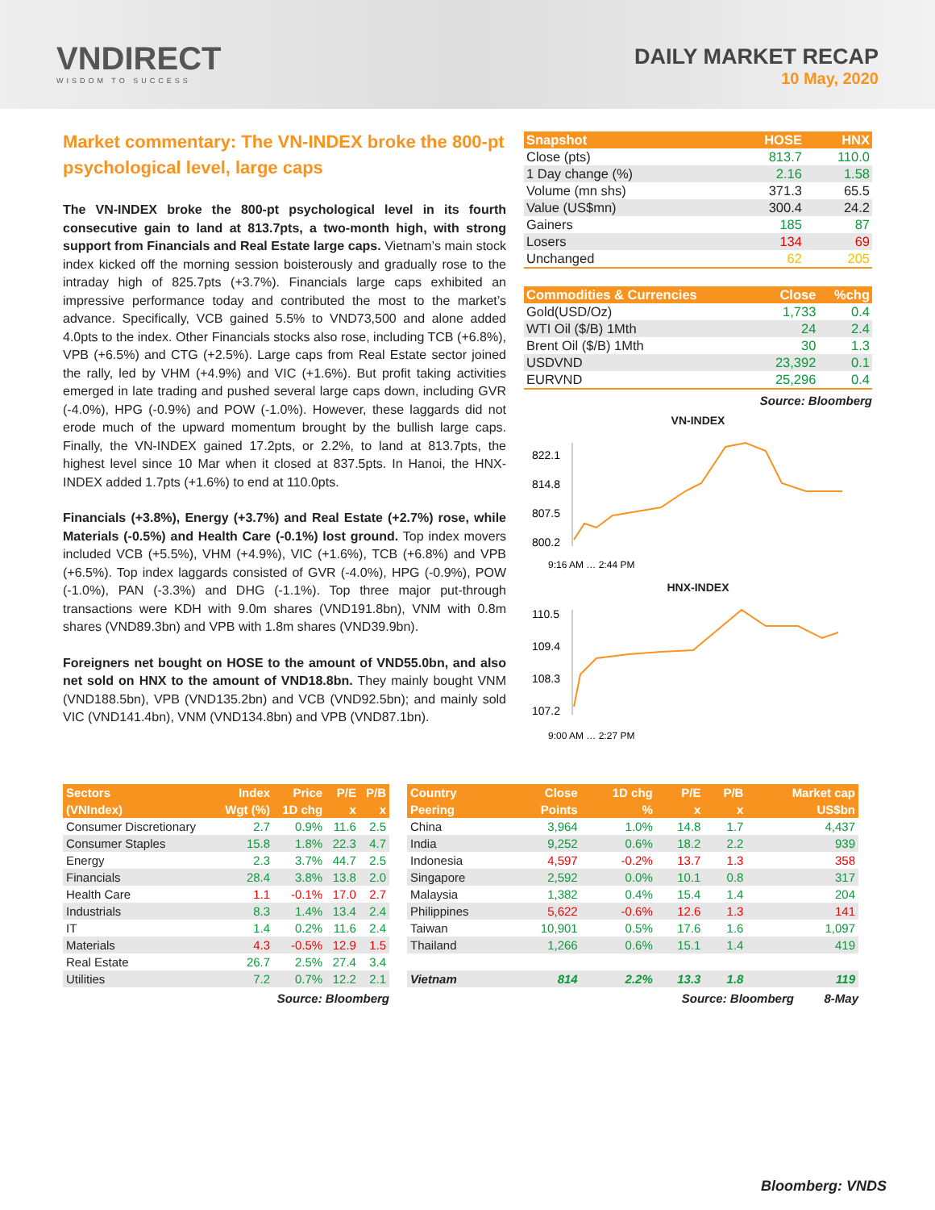VNDIRECT
WISDOM TO SUCCESS
DAILY MARKET RECAP
10 May, 2020
Market commentary: The VN-INDEX broke the 800-pt psychological level, large caps
The VN-INDEX broke the 800-pt psychological level in its fourth consecutive gain to land at 813.7pts, a two-month high, with strong support from Financials and Real Estate large caps. Vietnam’s main stock index kicked off the morning session boisterously and gradually rose to the intraday high of 825.7pts (+3.7%). Financials large caps exhibited an impressive performance today and contributed the most to the market’s advance. Specifically, VCB gained 5.5% to VND73,500 and alone added 4.0pts to the index. Other Financials stocks also rose, including TCB (+6.8%), VPB (+6.5%) and CTG (+2.5%). Large caps from Real Estate sector joined the rally, led by VHM (+4.9%) and VIC (+1.6%). But profit taking activities emerged in late trading and pushed several large caps down, including GVR (-4.0%), HPG (-0.9%) and POW (-1.0%). However, these laggards did not erode much of the upward momentum brought by the bullish large caps. Finally, the VN-INDEX gained 17.2pts, or 2.2%, to land at 813.7pts, the highest level since 10 Mar when it closed at 837.5pts. In Hanoi, the HNX-INDEX added 1.7pts (+1.6%) to end at 110.0pts.
Financials (+3.8%), Energy (+3.7%) and Real Estate (+2.7%) rose, while Materials (-0.5%) and Health Care (-0.1%) lost ground. Top index movers included VCB (+5.5%), VHM (+4.9%), VIC (+1.6%), TCB (+6.8%) and VPB (+6.5%). Top index laggards consisted of GVR (-4.0%), HPG (-0.9%), POW (-1.0%), PAN (-3.3%) and DHG (-1.1%). Top three major put-through transactions were KDH with 9.0m shares (VND191.8bn), VNM with 0.8m shares (VND89.3bn) and VPB with 1.8m shares (VND39.9bn).
Foreigners net bought on HOSE to the amount of VND55.0bn, and also net sold on HNX to the amount of VND18.8bn. They mainly bought VNM (VND188.5bn), VPB (VND135.2bn) and VCB (VND92.5bn); and mainly sold VIC (VND141.4bn), VNM (VND134.8bn) and VPB (VND87.1bn).
| Snapshot | HOSE | HNX |
| --- | --- | --- |
| Close (pts) | 813.7 | 110.0 |
| 1 Day change (%) | 2.16 | 1.58 |
| Volume (mn shs) | 371.3 | 65.5 |
| Value (US$mn) | 300.4 | 24.2 |
| Gainers | 185 | 87 |
| Losers | 134 | 69 |
| Unchanged | 62 | 205 |
| Commodities & Currencies | Close | %chg |
| --- | --- | --- |
| Gold(USD/Oz) | 1,733 | 0.4 |
| WTI Oil ($/B) 1Mth | 24 | 2.4 |
| Brent Oil ($/B) 1Mth | 30 | 1.3 |
| USDVND | 23,392 | 0.1 |
| EURVND | 25,296 | 0.4 |
Source: Bloomberg
VN-INDEX
822.1
814.8
807.5
800.2
9:16 AM … 2:44 PM
HNX-INDEX
110.5
109.4
108.3
107.2
9:00 AM … 2:27 PM
| Sectors | Index | Price | P/E | P/B |
| --- | --- | --- | --- | --- |
| (VNIndex) | Wgt (%) | 1D chg | x | x |
| Consumer Discretionary | 2.7 | 0.9% | 11.6 | 2.5 |
| Consumer Staples | 15.8 | 1.8% | 22.3 | 4.7 |
| Energy | 2.3 | 3.7% | 44.7 | 2.5 |
| Financials | 28.4 | 3.8% | 13.8 | 2.0 |
| Health Care | 1.1 | -0.1% | 17.0 | 2.7 |
| Industrials | 8.3 | 1.4% | 13.4 | 2.4 |
| IT | 1.4 | 0.2% | 11.6 | 2.4 |
| Materials | 4.3 | -0.5% | 12.9 | 1.5 |
| Real Estate | 26.7 | 2.5% | 27.4 | 3.4 |
| Utilities | 7.2 | 0.7% | 12.2 | 2.1 |
Source: Bloomberg
| Country | Close | 1D chg | P/E | P/B | Market cap |
| --- | --- | --- | --- | --- | --- |
| Peering | Points | % | x | x | US$bn |
| China | 3,964 | 1.0% | 14.8 | 1.7 | 4,437 |
| India | 9,252 | 0.6% | 18.2 | 2.2 | 939 |
| Indonesia | 4,597 | -0.2% | 13.7 | 1.3 | 358 |
| Singapore | 2,592 | 0.0% | 10.1 | 0.8 | 317 |
| Malaysia | 1,382 | 0.4% | 15.4 | 1.4 | 204 |
| Philippines | 5,622 | -0.6% | 12.6 | 1.3 | 141 |
| Taiwan | 10,901 | 0.5% | 17.6 | 1.6 | 1,097 |
| Thailand | 1,266 | 0.6% | 15.1 | 1.4 | 419 |
| Vietnam | 814 | 2.2% | 13.3 | 1.8 | 119 |
Source: Bloomberg 8-May
Bloomberg: VNDS